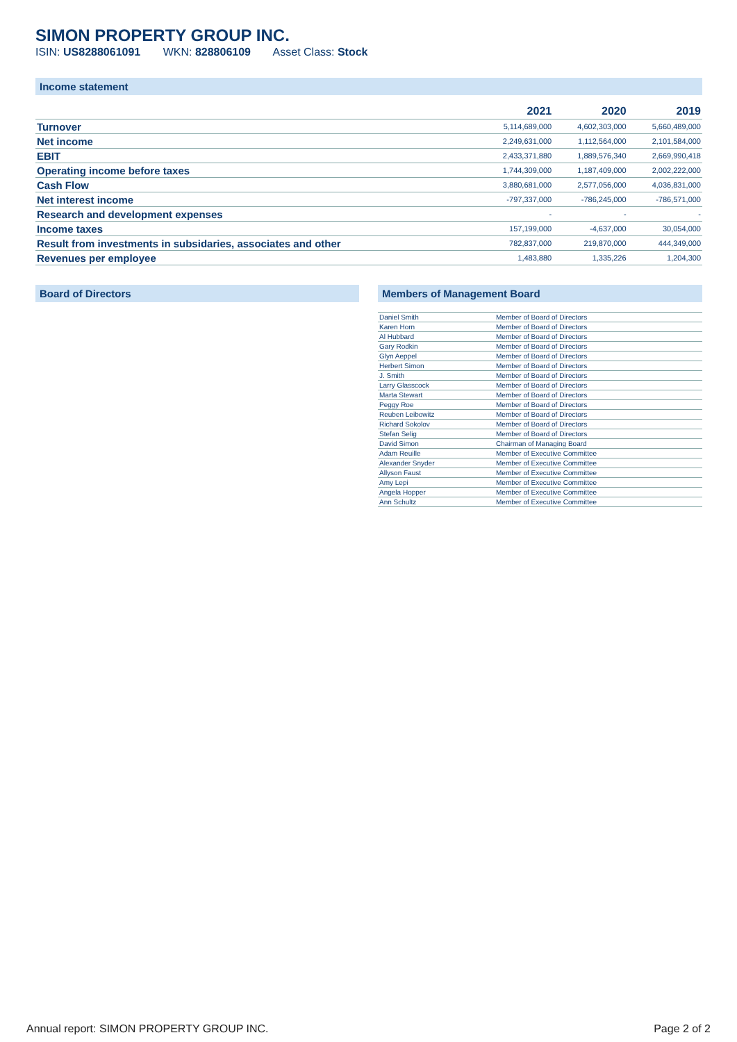SIMON PROPERTY GROUP INC.
ISIN: US8288061091 WKN: 828806109 Asset Class: Stock
Income statement
| | 2021 | 2020 | 2019 |
| --- | --- | --- | --- |
| Turnover | 5,114,689,000 | 4,602,303,000 | 5,660,489,000 |
| Net income | 2,249,631,000 | 1,112,564,000 | 2,101,584,000 |
| EBIT | 2,433,371,880 | 1,889,576,340 | 2,669,990,418 |
| Operating income before taxes | 1,744,309,000 | 1,187,409,000 | 2,002,222,000 |
| Cash Flow | 3,880,681,000 | 2,577,056,000 | 4,036,831,000 |
| Net interest income | -797,337,000 | -786,245,000 | -786,571,000 |
| Research and development expenses | - | - | - |
| Income taxes | 157,199,000 | -4,637,000 | 30,054,000 |
| Result from investments in subsidaries, associates and other | 782,837,000 | 219,870,000 | 444,349,000 |
| Revenues per employee | 1,483,880 | 1,335,226 | 1,204,300 |
Board of Directors Members of Management Board
| Daniel Smith | Member of Board of Directors |
| Karen Horn | Member of Board of Directors |
| Al Hubbard | Member of Board of Directors |
| Gary Rodkin | Member of Board of Directors |
| Glyn Aeppel | Member of Board of Directors |
| Herbert Simon | Member of Board of Directors |
| J. Smith | Member of Board of Directors |
| Larry Glasscock | Member of Board of Directors |
| Marta Stewart | Member of Board of Directors |
| Peggy Roe | Member of Board of Directors |
| Reuben Leibowitz | Member of Board of Directors |
| Richard Sokolov | Member of Board of Directors |
| Stefan Selig | Member of Board of Directors |
| David Simon | Chairman of Managing Board |
| Adam Reuille | Member of Executive Committee |
| Alexander Snyder | Member of Executive Committee |
| Allyson Faust | Member of Executive Committee |
| Amy Lepi | Member of Executive Committee |
| Angela Hopper | Member of Executive Committee |
| Ann Schultz | Member of Executive Committee |
Annual report: SIMON PROPERTY GROUP INC. Page 2 of 2